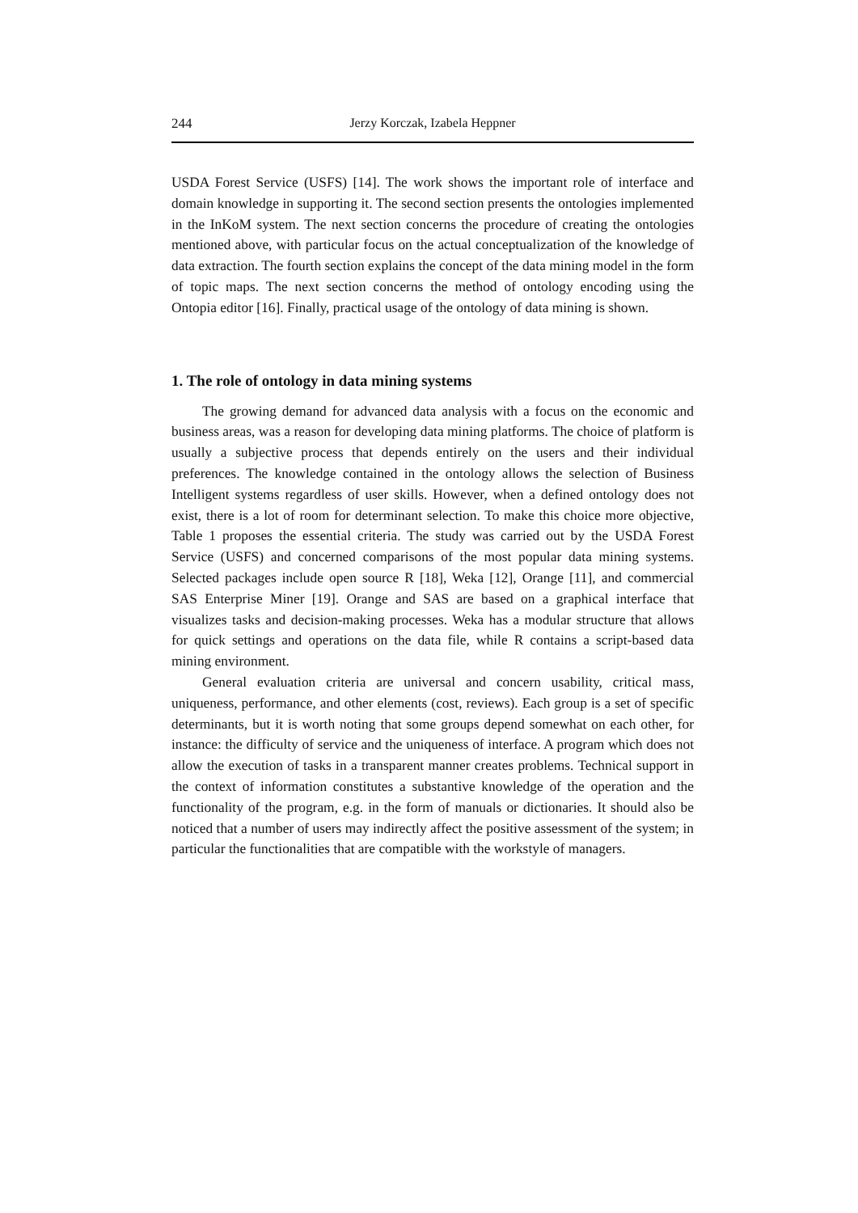244 Jerzy Korczak, Izabela Heppner
USDA Forest Service (USFS) [14]. The work shows the important role of interface and domain knowledge in supporting it. The second section presents the ontologies implemented in the InKoM system. The next section concerns the procedure of creating the ontologies mentioned above, with particular focus on the actual conceptualization of the knowledge of data extraction. The fourth section explains the concept of the data mining model in the form of topic maps. The next section concerns the method of ontology encoding using the Ontopia editor [16]. Finally, practical usage of the ontology of data mining is shown.
1. The role of ontology in data mining systems
The growing demand for advanced data analysis with a focus on the economic and business areas, was a reason for developing data mining platforms. The choice of platform is usually a subjective process that depends entirely on the users and their individual preferences. The knowledge contained in the ontology allows the selection of Business Intelligent systems regardless of user skills. However, when a defined ontology does not exist, there is a lot of room for determinant selection. To make this choice more objective, Table 1 proposes the essential criteria. The study was carried out by the USDA Forest Service (USFS) and concerned comparisons of the most popular data mining systems. Selected packages include open source R [18], Weka [12], Orange [11], and commercial SAS Enterprise Miner [19]. Orange and SAS are based on a graphical interface that visualizes tasks and decision-making processes. Weka has a modular structure that allows for quick settings and operations on the data file, while R contains a script-based data mining environment.
General evaluation criteria are universal and concern usability, critical mass, uniqueness, performance, and other elements (cost, reviews). Each group is a set of specific determinants, but it is worth noting that some groups depend somewhat on each other, for instance: the difficulty of service and the uniqueness of interface. A program which does not allow the execution of tasks in a transparent manner creates problems. Technical support in the context of information constitutes a substantive knowledge of the operation and the functionality of the program, e.g. in the form of manuals or dictionaries. It should also be noticed that a number of users may indirectly affect the positive assessment of the system; in particular the functionalities that are compatible with the workstyle of managers.